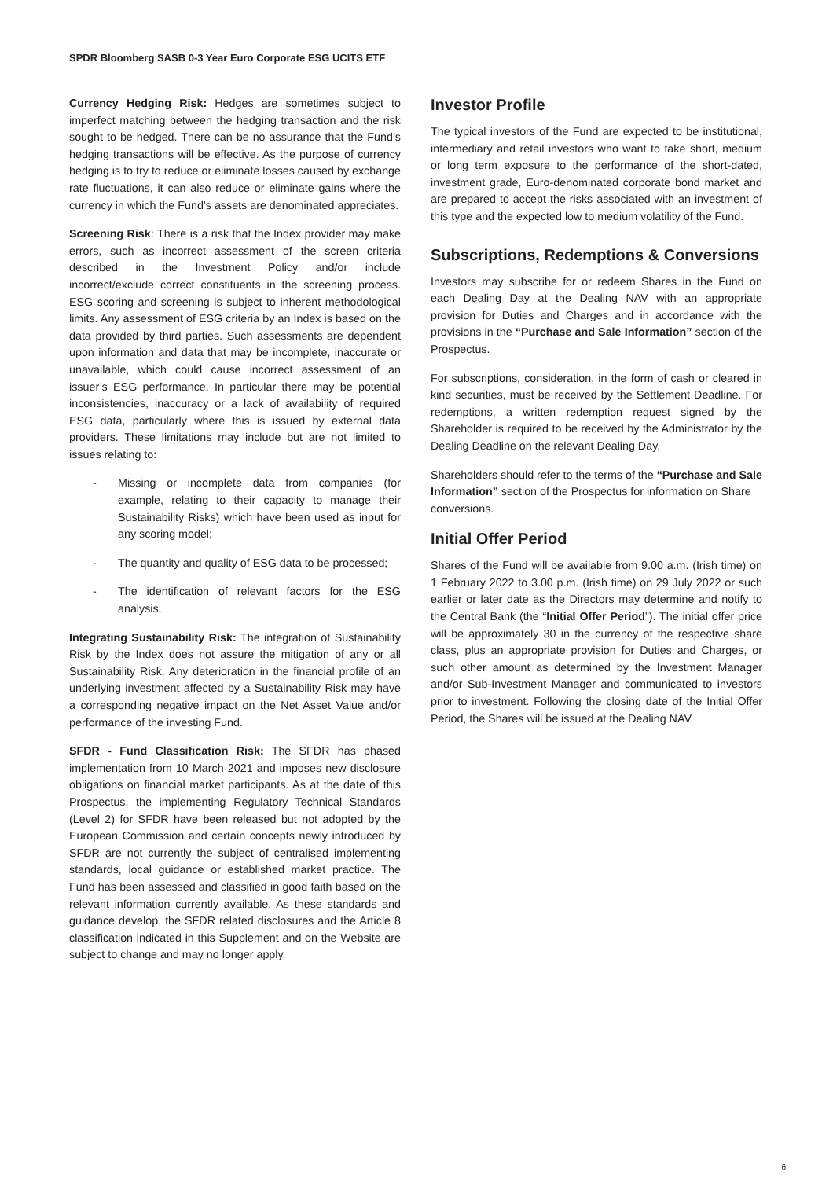SPDR Bloomberg SASB 0-3 Year Euro Corporate ESG UCITS ETF
Currency Hedging Risk: Hedges are sometimes subject to imperfect matching between the hedging transaction and the risk sought to be hedged. There can be no assurance that the Fund’s hedging transactions will be effective. As the purpose of currency hedging is to try to reduce or eliminate losses caused by exchange rate fluctuations, it can also reduce or eliminate gains where the currency in which the Fund’s assets are denominated appreciates.
Screening Risk: There is a risk that the Index provider may make errors, such as incorrect assessment of the screen criteria described in the Investment Policy and/or include incorrect/exclude correct constituents in the screening process. ESG scoring and screening is subject to inherent methodological limits. Any assessment of ESG criteria by an Index is based on the data provided by third parties. Such assessments are dependent upon information and data that may be incomplete, inaccurate or unavailable, which could cause incorrect assessment of an issuer’s ESG performance. In particular there may be potential inconsistencies, inaccuracy or a lack of availability of required ESG data, particularly where this is issued by external data providers. These limitations may include but are not limited to issues relating to:
- Missing or incomplete data from companies (for example, relating to their capacity to manage their Sustainability Risks) which have been used as input for any scoring model;
- The quantity and quality of ESG data to be processed;
- The identification of relevant factors for the ESG analysis.
Integrating Sustainability Risk: The integration of Sustainability Risk by the Index does not assure the mitigation of any or all Sustainability Risk. Any deterioration in the financial profile of an underlying investment affected by a Sustainability Risk may have a corresponding negative impact on the Net Asset Value and/or performance of the investing Fund.
SFDR - Fund Classification Risk: The SFDR has phased implementation from 10 March 2021 and imposes new disclosure obligations on financial market participants. As at the date of this Prospectus, the implementing Regulatory Technical Standards (Level 2) for SFDR have been released but not adopted by the European Commission and certain concepts newly introduced by SFDR are not currently the subject of centralised implementing standards, local guidance or established market practice. The Fund has been assessed and classified in good faith based on the relevant information currently available. As these standards and guidance develop, the SFDR related disclosures and the Article 8 classification indicated in this Supplement and on the Website are subject to change and may no longer apply.
Investor Profile
The typical investors of the Fund are expected to be institutional, intermediary and retail investors who want to take short, medium or long term exposure to the performance of the short-dated, investment grade, Euro-denominated corporate bond market and are prepared to accept the risks associated with an investment of this type and the expected low to medium volatility of the Fund.
Subscriptions, Redemptions & Conversions
Investors may subscribe for or redeem Shares in the Fund on each Dealing Day at the Dealing NAV with an appropriate provision for Duties and Charges and in accordance with the provisions in the “Purchase and Sale Information” section of the Prospectus.
For subscriptions, consideration, in the form of cash or cleared in kind securities, must be received by the Settlement Deadline. For redemptions, a written redemption request signed by the Shareholder is required to be received by the Administrator by the Dealing Deadline on the relevant Dealing Day.
Shareholders should refer to the terms of the “Purchase and Sale Information” section of the Prospectus for information on Share conversions.
Initial Offer Period
Shares of the Fund will be available from 9.00 a.m. (Irish time) on 1 February 2022 to 3.00 p.m. (Irish time) on 29 July 2022 or such earlier or later date as the Directors may determine and notify to the Central Bank (the “Initial Offer Period”). The initial offer price will be approximately 30 in the currency of the respective share class, plus an appropriate provision for Duties and Charges, or such other amount as determined by the Investment Manager and/or Sub-Investment Manager and communicated to investors prior to investment. Following the closing date of the Initial Offer Period, the Shares will be issued at the Dealing NAV.
6